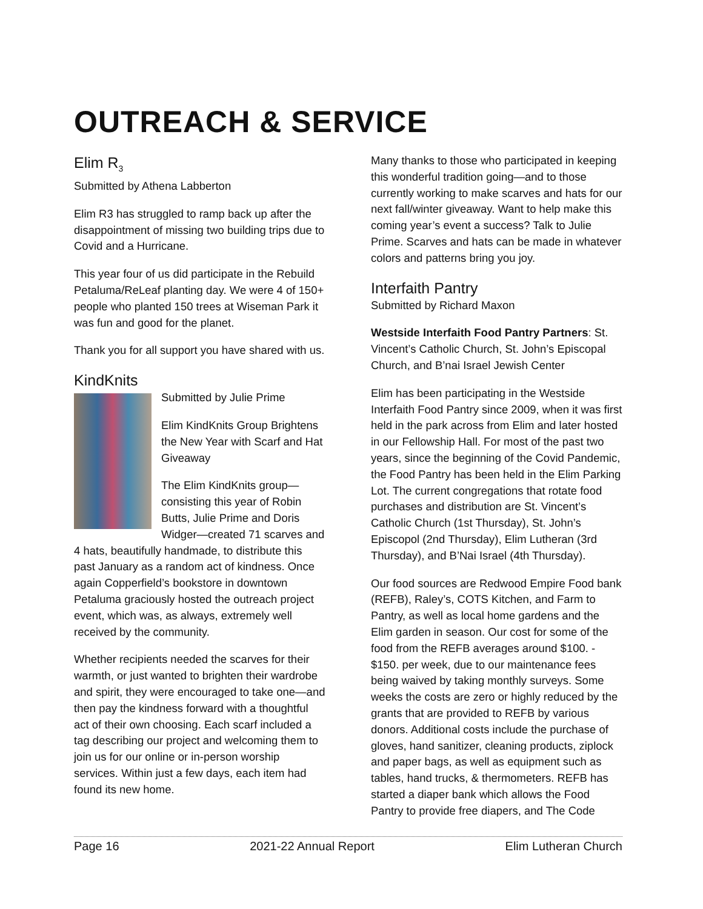OUTREACH & SERVICE
Elim R<sub>3</sub>
Submitted by Athena Labberton
Elim R3 has struggled to ramp back up after the disappointment of missing two building trips due to Covid and a Hurricane.
This year four of us did participate in the Rebuild Petaluma/ReLeaf planting day. We were 4 of 150+ people who planted 150 trees at Wiseman Park it was fun and good for the planet.
Thank you for all support you have shared with us.
KindKnits
Submitted by Julie Prime
Elim KindKnits Group Brightens the New Year with Scarf and Hat Giveaway
The Elim KindKnits group—consisting this year of Robin Butts, Julie Prime and Doris Widger—created 71 scarves and 4 hats, beautifully handmade, to distribute this past January as a random act of kindness. Once again Copperfield’s bookstore in downtown Petaluma graciously hosted the outreach project event, which was, as always, extremely well received by the community.
Whether recipients needed the scarves for their warmth, or just wanted to brighten their wardrobe and spirit, they were encouraged to take one—and then pay the kindness forward with a thoughtful act of their own choosing. Each scarf included a tag describing our project and welcoming them to join us for our online or in-person worship services. Within just a few days, each item had found its new home.
Many thanks to those who participated in keeping this wonderful tradition going—and to those currently working to make scarves and hats for our next fall/winter giveaway. Want to help make this coming year’s event a success? Talk to Julie Prime. Scarves and hats can be made in whatever colors and patterns bring you joy.
Interfaith Pantry
Submitted by Richard Maxon
Westside Interfaith Food Pantry Partners: St. Vincent’s Catholic Church, St. John’s Episcopal Church, and B’nai Israel Jewish Center
Elim has been participating in the Westside Interfaith Food Pantry since 2009, when it was first held in the park across from Elim and later hosted in our Fellowship Hall. For most of the past two years, since the beginning of the Covid Pandemic, the Food Pantry has been held in the Elim Parking Lot. The current congregations that rotate food purchases and distribution are St. Vincent’s Catholic Church (1st Thursday), St. John’s Episcopol (2nd Thursday), Elim Lutheran (3rd Thursday), and B’Nai Israel (4th Thursday).
Our food sources are Redwood Empire Food bank (REFB), Raley’s, COTS Kitchen, and Farm to Pantry, as well as local home gardens and the Elim garden in season. Our cost for some of the food from the REFB averages around $100. - $150. per week, due to our maintenance fees being waived by taking monthly surveys. Some weeks the costs are zero or highly reduced by the grants that are provided to REFB by various donors. Additional costs include the purchase of gloves, hand sanitizer, cleaning products, ziplock and paper bags, as well as equipment such as tables, hand trucks, & thermometers. REFB has started a diaper bank which allows the Food Pantry to provide free diapers, and The Code
Page 16 2021-22 Annual Report Elim Lutheran Church